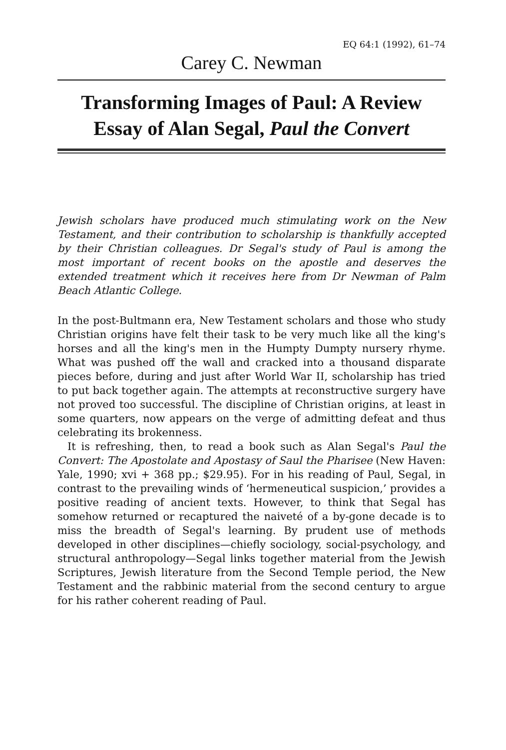EQ 64:1 (1992), 61–74
Carey C. Newman
Transforming Images of Paul: A Review Essay of Alan Segal, Paul the Convert
Jewish scholars have produced much stimulating work on the New Testament, and their contribution to scholarship is thankfully accepted by their Christian colleagues. Dr Segal's study of Paul is among the most important of recent books on the apostle and deserves the extended treatment which it receives here from Dr Newman of Palm Beach Atlantic College.
In the post-Bultmann era, New Testament scholars and those who study Christian origins have felt their task to be very much like all the king's horses and all the king's men in the Humpty Dumpty nursery rhyme. What was pushed off the wall and cracked into a thousand disparate pieces before, during and just after World War II, scholarship has tried to put back together again. The attempts at reconstructive surgery have not proved too successful. The discipline of Christian origins, at least in some quarters, now appears on the verge of admitting defeat and thus celebrating its brokenness.
It is refreshing, then, to read a book such as Alan Segal's Paul the Convert: The Apostolate and Apostasy of Saul the Pharisee (New Haven: Yale, 1990; xvi + 368 pp.; $29.95). For in his reading of Paul, Segal, in contrast to the prevailing winds of ‘hermeneutical suspicion,’ provides a positive reading of ancient texts. However, to think that Segal has somehow returned or recaptured the naiveté of a by-gone decade is to miss the breadth of Segal's learning. By prudent use of methods developed in other disciplines—chiefly sociology, social-psychology, and structural anthropology—Segal links together material from the Jewish Scriptures, Jewish literature from the Second Temple period, the New Testament and the rabbinic material from the second century to argue for his rather coherent reading of Paul.